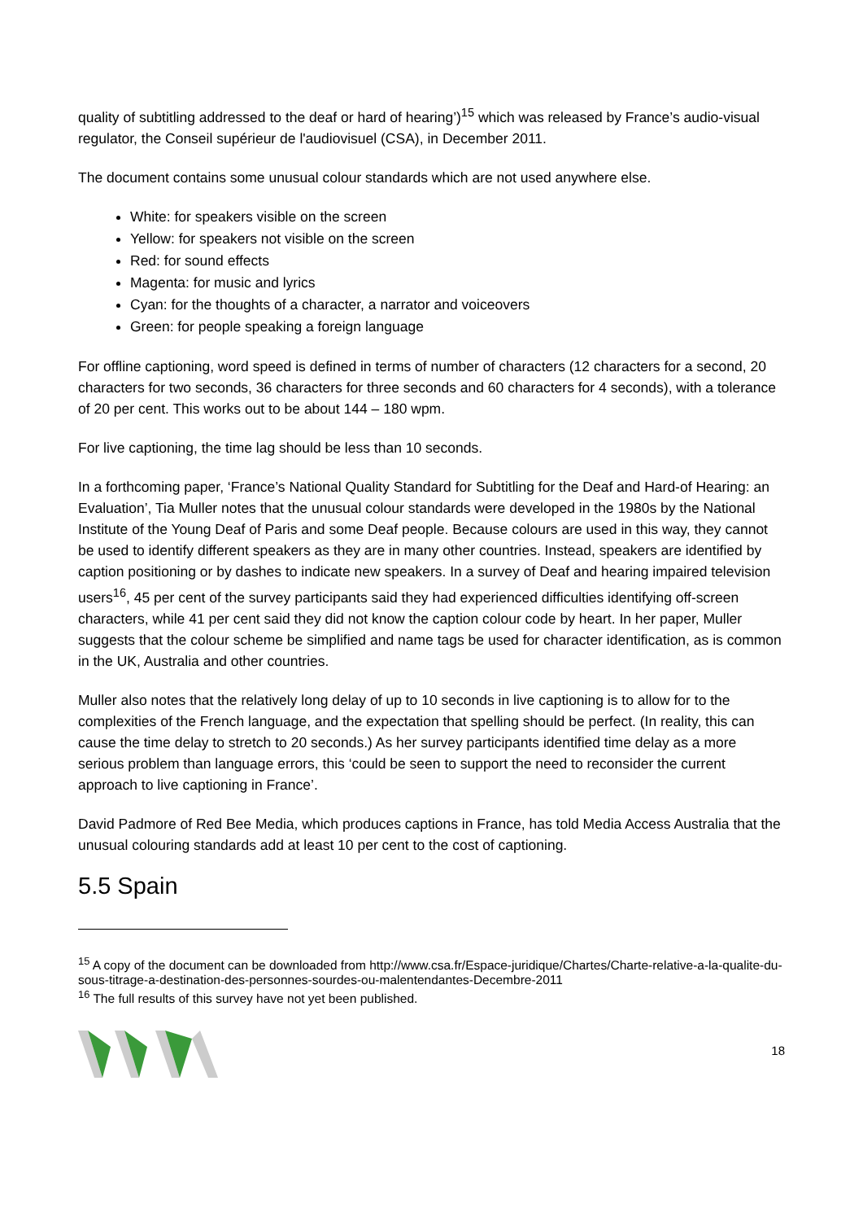quality of subtitling addressed to the deaf or hard of hearing’)<sup>15</sup> which was released by France’s audio-visual regulator, the Conseil supérieur de l'audiovisuel (CSA), in December 2011.
The document contains some unusual colour standards which are not used anywhere else.
White: for speakers visible on the screen
Yellow: for speakers not visible on the screen
Red: for sound effects
Magenta: for music and lyrics
Cyan: for the thoughts of a character, a narrator and voiceovers
Green: for people speaking a foreign language
For offline captioning, word speed is defined in terms of number of characters (12 characters for a second, 20 characters for two seconds, 36 characters for three seconds and 60 characters for 4 seconds), with a tolerance of 20 per cent. This works out to be about 144 – 180 wpm.
For live captioning, the time lag should be less than 10 seconds.
In a forthcoming paper, ‘France’s National Quality Standard for Subtitling for the Deaf and Hard-of Hearing: an Evaluation’, Tia Muller notes that the unusual colour standards were developed in the 1980s by the National Institute of the Young Deaf of Paris and some Deaf people. Because colours are used in this way, they cannot be used to identify different speakers as they are in many other countries. Instead, speakers are identified by caption positioning or by dashes to indicate new speakers. In a survey of Deaf and hearing impaired television users<sup>16</sup>, 45 per cent of the survey participants said they had experienced difficulties identifying off-screen characters, while 41 per cent said they did not know the caption colour code by heart. In her paper, Muller suggests that the colour scheme be simplified and name tags be used for character identification, as is common in the UK, Australia and other countries.
Muller also notes that the relatively long delay of up to 10 seconds in live captioning is to allow for to the complexities of the French language, and the expectation that spelling should be perfect. (In reality, this can cause the time delay to stretch to 20 seconds.) As her survey participants identified time delay as a more serious problem than language errors, this ‘could be seen to support the need to reconsider the current approach to live captioning in France’.
David Padmore of Red Bee Media, which produces captions in France, has told Media Access Australia that the unusual colouring standards add at least 10 per cent to the cost of captioning.
5.5 Spain
<sup>15</sup> A copy of the document can be downloaded from http://www.csa.fr/Espace-juridique/Chartes/Charte-relative-a-la-qualite-du-sous-titrage-a-destination-des-personnes-sourdes-ou-malentendantes-Decembre-2011
<sup>16</sup> The full results of this survey have not yet been published.
18